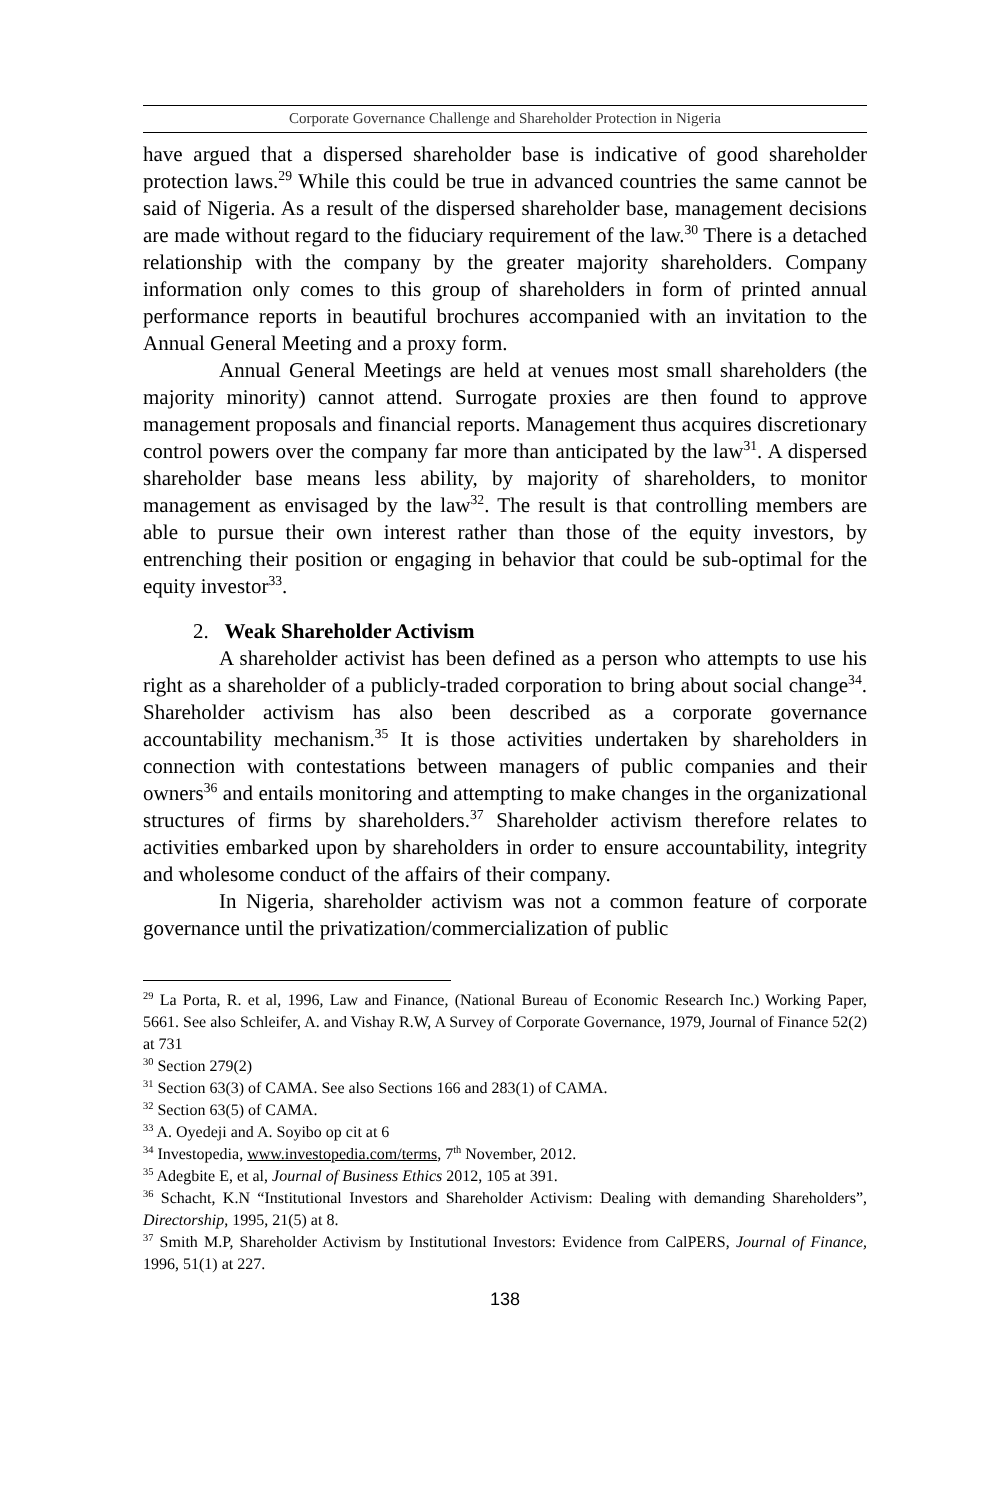Corporate Governance Challenge and Shareholder Protection in Nigeria
have argued that a dispersed shareholder base is indicative of good shareholder protection laws.<sup>29</sup> While this could be true in advanced countries the same cannot be said of Nigeria. As a result of the dispersed shareholder base, management decisions are made without regard to the fiduciary requirement of the law.<sup>30</sup> There is a detached relationship with the company by the greater majority shareholders. Company information only comes to this group of shareholders in form of printed annual performance reports in beautiful brochures accompanied with an invitation to the Annual General Meeting and a proxy form.
Annual General Meetings are held at venues most small shareholders (the majority minority) cannot attend. Surrogate proxies are then found to approve management proposals and financial reports. Management thus acquires discretionary control powers over the company far more than anticipated by the law<sup>31</sup>. A dispersed shareholder base means less ability, by majority of shareholders, to monitor management as envisaged by the law<sup>32</sup>. The result is that controlling members are able to pursue their own interest rather than those of the equity investors, by entrenching their position or engaging in behavior that could be sub-optimal for the equity investor<sup>33</sup>.
2. Weak Shareholder Activism
A shareholder activist has been defined as a person who attempts to use his right as a shareholder of a publicly-traded corporation to bring about social change<sup>34</sup>. Shareholder activism has also been described as a corporate governance accountability mechanism.<sup>35</sup> It is those activities undertaken by shareholders in connection with contestations between managers of public companies and their owners<sup>36</sup> and entails monitoring and attempting to make changes in the organizational structures of firms by shareholders.<sup>37</sup> Shareholder activism therefore relates to activities embarked upon by shareholders in order to ensure accountability, integrity and wholesome conduct of the affairs of their company.
In Nigeria, shareholder activism was not a common feature of corporate governance until the privatization/commercialization of public
<sup>29</sup> La Porta, R. et al, 1996, Law and Finance, (National Bureau of Economic Research Inc.) Working Paper, 5661. See also Schleifer, A. and Vishay R.W, A Survey of Corporate Governance, 1979, Journal of Finance 52(2) at 731
<sup>30</sup> Section 279(2)
<sup>31</sup> Section 63(3) of CAMA. See also Sections 166 and 283(1) of CAMA.
<sup>32</sup> Section 63(5) of CAMA.
<sup>33</sup> A. Oyedeji and A. Soyibo op cit at 6
<sup>34</sup> Investopedia, www.investopedia.com/terms, 7<sup>th</sup> November, 2012.
<sup>35</sup> Adegbite E, et al, Journal of Business Ethics 2012, 105 at 391.
<sup>36</sup> Schacht, K.N “Institutional Investors and Shareholder Activism: Dealing with demanding Shareholders”, Directorship, 1995, 21(5) at 8.
<sup>37</sup> Smith M.P, Shareholder Activism by Institutional Investors: Evidence from CalPERS, Journal of Finance, 1996, 51(1) at 227.
138